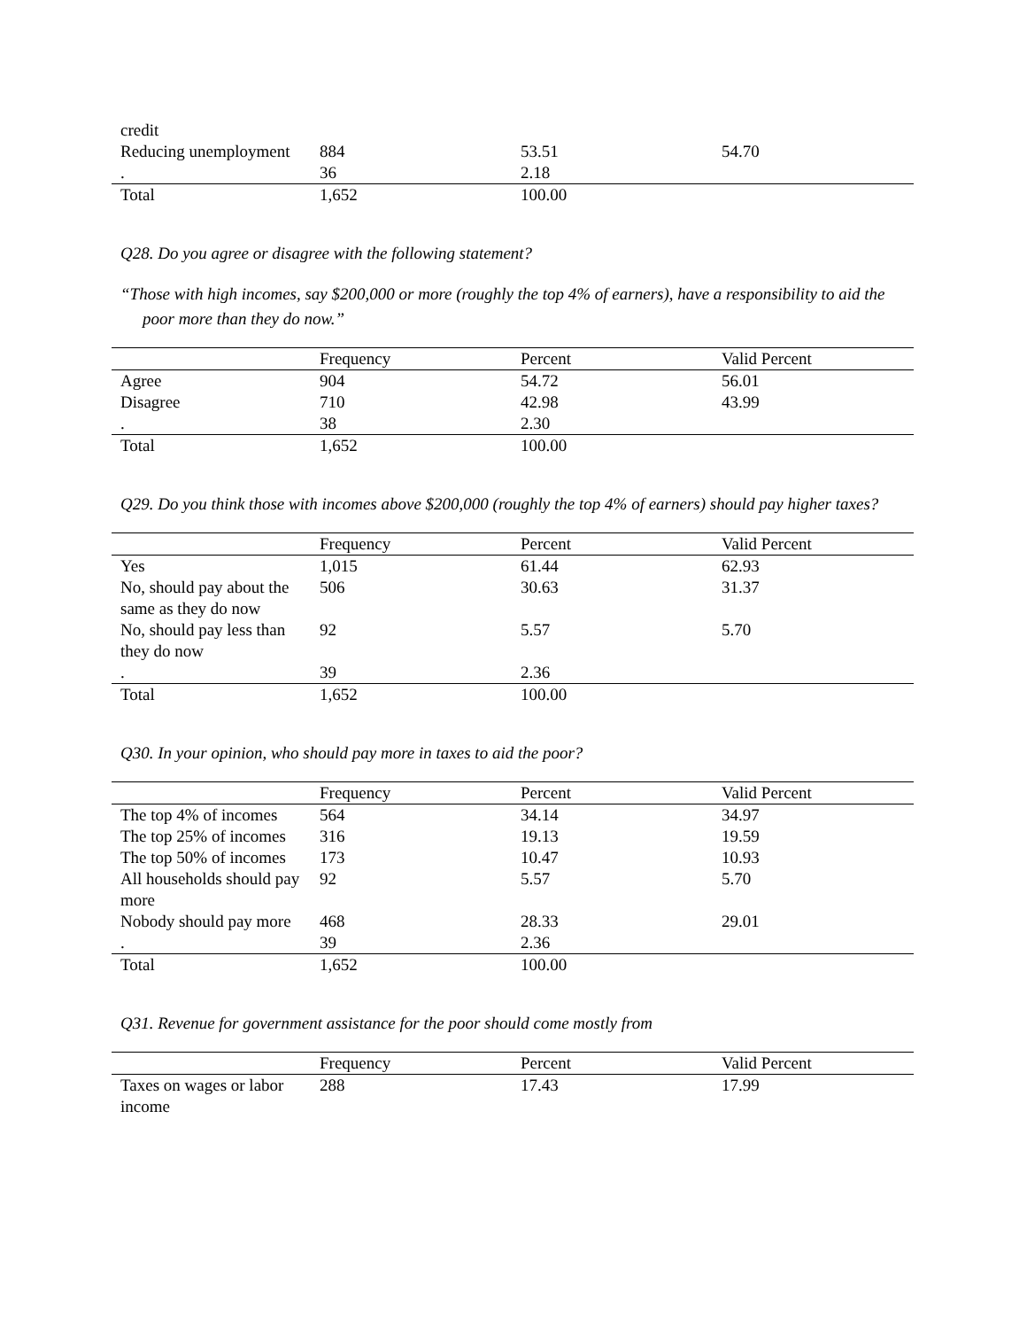| credit | | | |
| Reducing unemployment | 884 | 53.51 | 54.70 |
| . | 36 | 2.18 | |
| Total | 1,652 | 100.00 | |
Q28. Do you agree or disagree with the following statement?
“Those with high incomes, say $200,000 or more (roughly the top 4% of earners), have a responsibility to aid the poor more than they do now.”
| | Frequency | Percent | Valid Percent |
| --- | --- | --- | --- |
| Agree | 904 | 54.72 | 56.01 |
| Disagree | 710 | 42.98 | 43.99 |
| . | 38 | 2.30 | |
| Total | 1,652 | 100.00 | |
Q29. Do you think those with incomes above $200,000 (roughly the top 4% of earners) should pay higher taxes?
| | Frequency | Percent | Valid Percent |
| --- | --- | --- | --- |
| Yes | 1,015 | 61.44 | 62.93 |
| No, should pay about the same as they do now | 506 | 30.63 | 31.37 |
| No, should pay less than they do now | 92 | 5.57 | 5.70 |
| . | 39 | 2.36 | |
| Total | 1,652 | 100.00 | |
Q30. In your opinion, who should pay more in taxes to aid the poor?
| | Frequency | Percent | Valid Percent |
| --- | --- | --- | --- |
| The top 4% of incomes | 564 | 34.14 | 34.97 |
| The top 25% of incomes | 316 | 19.13 | 19.59 |
| The top 50% of incomes | 173 | 10.47 | 10.93 |
| All households should pay more | 92 | 5.57 | 5.70 |
| Nobody should pay more | 468 | 28.33 | 29.01 |
| . | 39 | 2.36 | |
| Total | 1,652 | 100.00 | |
Q31. Revenue for government assistance for the poor should come mostly from
| | Frequency | Percent | Valid Percent |
| --- | --- | --- | --- |
| Taxes on wages or labor income | 288 | 17.43 | 17.99 |